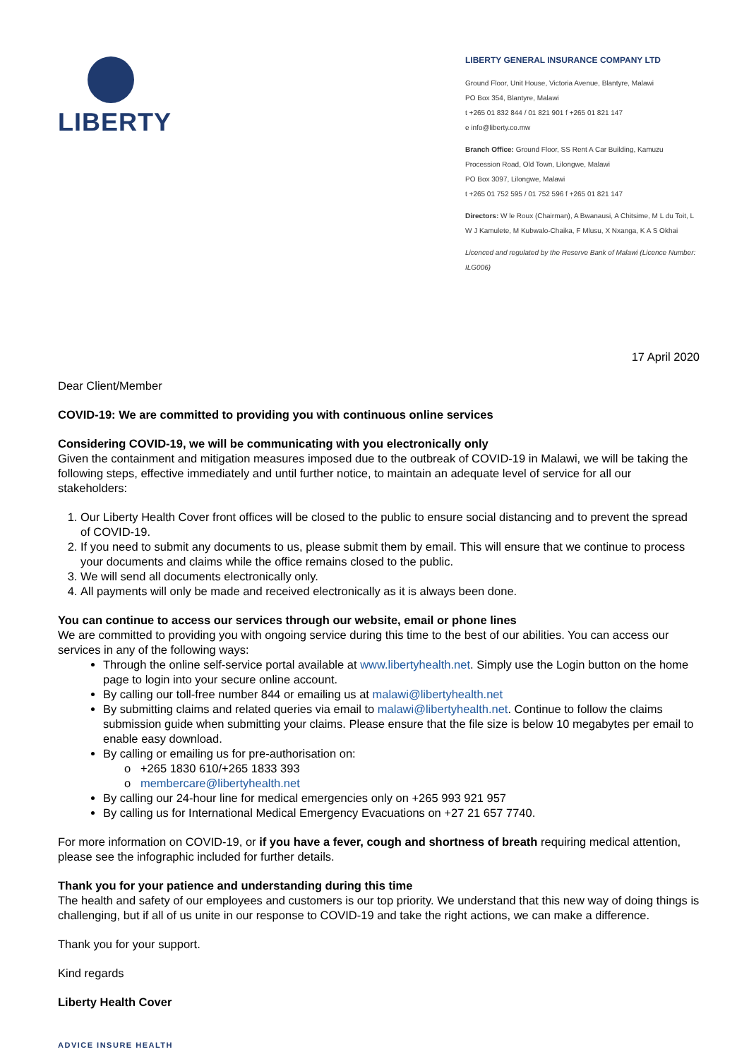LIBERTY
LIBERTY GENERAL INSURANCE COMPANY LTD
Ground Floor, Unit House, Victoria Avenue, Blantyre, Malawi
PO Box 354, Blantyre, Malawi
t +265 01 832 844 / 01 821 901 f +265 01 821 147
e info@liberty.co.mw
Branch Office: Ground Floor, SS Rent A Car Building, Kamuzu Procession Road, Old Town, Lilongwe, Malawi
PO Box 3097, Lilongwe, Malawi
t +265 01 752 595 / 01 752 596 f +265 01 821 147
Directors: W le Roux (Chairman), A Bwanausi, A Chitsime, M L du Toit, L W J Kamulete, M Kubwalo-Chaika, F Mlusu, X Nxanga, K A S Okhai
Licenced and regulated by the Reserve Bank of Malawi (Licence Number: ILG006)
17 April 2020
Dear Client/Member
COVID-19: We are committed to providing you with continuous online services
Considering COVID-19, we will be communicating with you electronically only
Given the containment and mitigation measures imposed due to the outbreak of COVID-19 in Malawi, we will be taking the following steps, effective immediately and until further notice, to maintain an adequate level of service for all our stakeholders:
1. Our Liberty Health Cover front offices will be closed to the public to ensure social distancing and to prevent the spread of COVID-19.
2. If you need to submit any documents to us, please submit them by email. This will ensure that we continue to process your documents and claims while the office remains closed to the public.
3. We will send all documents electronically only.
4. All payments will only be made and received electronically as it is always been done.
You can continue to access our services through our website, email or phone lines
We are committed to providing you with ongoing service during this time to the best of our abilities. You can access our services in any of the following ways:
Through the online self-service portal available at www.libertyhealth.net. Simply use the Login button on the home page to login into your secure online account.
By calling our toll-free number 844 or emailing us at malawi@libertyhealth.net
By submitting claims and related queries via email to malawi@libertyhealth.net. Continue to follow the claims submission guide when submitting your claims. Please ensure that the file size is below 10 megabytes per email to enable easy download.
By calling or emailing us for pre-authorisation on:
o +265 1830 610/+265 1833 393
o membercare@libertyhealth.net
By calling our 24-hour line for medical emergencies only on +265 993 921 957
By calling us for International Medical Emergency Evacuations on +27 21 657 7740.
For more information on COVID-19, or if you have a fever, cough and shortness of breath requiring medical attention, please see the infographic included for further details.
Thank you for your patience and understanding during this time
The health and safety of our employees and customers is our top priority. We understand that this new way of doing things is challenging, but if all of us unite in our response to COVID-19 and take the right actions, we can make a difference.
Thank you for your support.
Kind regards
Liberty Health Cover
ADVICE INSURE HEALTH